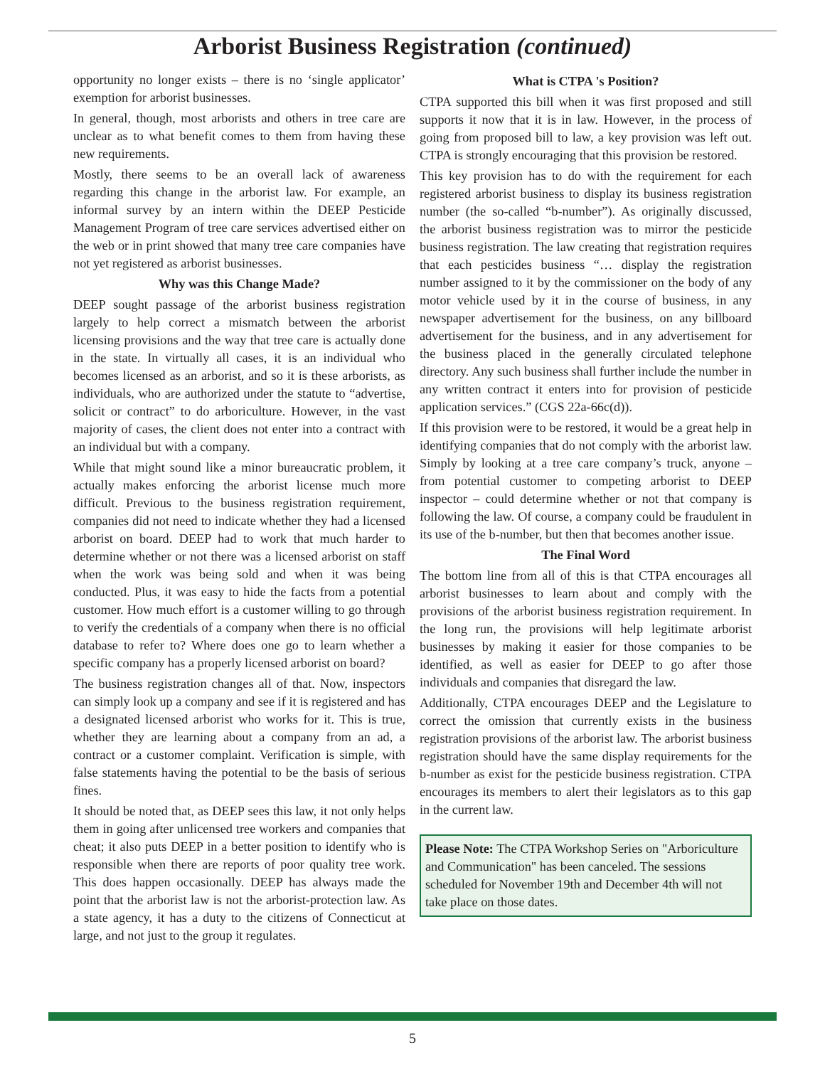Arborist Business Registration (continued)
opportunity no longer exists – there is no ‘single applicator’ exemption for arborist businesses.
In general, though, most arborists and others in tree care are unclear as to what benefit comes to them from having these new requirements.
Mostly, there seems to be an overall lack of awareness regarding this change in the arborist law. For example, an informal survey by an intern within the DEEP Pesticide Management Program of tree care services advertised either on the web or in print showed that many tree care companies have not yet registered as arborist businesses.
Why was this Change Made?
DEEP sought passage of the arborist business registration largely to help correct a mismatch between the arborist licensing provisions and the way that tree care is actually done in the state. In virtually all cases, it is an individual who becomes licensed as an arborist, and so it is these arborists, as individuals, who are authorized under the statute to “advertise, solicit or contract” to do arboriculture. However, in the vast majority of cases, the client does not enter into a contract with an individual but with a company.
While that might sound like a minor bureaucratic problem, it actually makes enforcing the arborist license much more difficult. Previous to the business registration requirement, companies did not need to indicate whether they had a licensed arborist on board. DEEP had to work that much harder to determine whether or not there was a licensed arborist on staff when the work was being sold and when it was being conducted. Plus, it was easy to hide the facts from a potential customer. How much effort is a customer willing to go through to verify the credentials of a company when there is no official database to refer to? Where does one go to learn whether a specific company has a properly licensed arborist on board?
The business registration changes all of that. Now, inspectors can simply look up a company and see if it is registered and has a designated licensed arborist who works for it. This is true, whether they are learning about a company from an ad, a contract or a customer complaint. Verification is simple, with false statements having the potential to be the basis of serious fines.
It should be noted that, as DEEP sees this law, it not only helps them in going after unlicensed tree workers and companies that cheat; it also puts DEEP in a better position to identify who is responsible when there are reports of poor quality tree work. This does happen occasionally. DEEP has always made the point that the arborist law is not the arborist-protection law. As a state agency, it has a duty to the citizens of Connecticut at large, and not just to the group it regulates.
What is CTPA 's Position?
CTPA supported this bill when it was first proposed and still supports it now that it is in law. However, in the process of going from proposed bill to law, a key provision was left out. CTPA is strongly encouraging that this provision be restored.
This key provision has to do with the requirement for each registered arborist business to display its business registration number (the so-called “b-number”). As originally discussed, the arborist business registration was to mirror the pesticide business registration. The law creating that registration requires that each pesticides business “… display the registration number assigned to it by the commissioner on the body of any motor vehicle used by it in the course of business, in any newspaper advertisement for the business, on any billboard advertisement for the business, and in any advertisement for the business placed in the generally circulated telephone directory. Any such business shall further include the number in any written contract it enters into for provision of pesticide application services.” (CGS 22a-66c(d)).
If this provision were to be restored, it would be a great help in identifying companies that do not comply with the arborist law. Simply by looking at a tree care company’s truck, anyone – from potential customer to competing arborist to DEEP inspector – could determine whether or not that company is following the law. Of course, a company could be fraudulent in its use of the b-number, but then that becomes another issue.
The Final Word
The bottom line from all of this is that CTPA encourages all arborist businesses to learn about and comply with the provisions of the arborist business registration requirement. In the long run, the provisions will help legitimate arborist businesses by making it easier for those companies to be identified, as well as easier for DEEP to go after those individuals and companies that disregard the law.
Additionally, CTPA encourages DEEP and the Legislature to correct the omission that currently exists in the business registration provisions of the arborist law. The arborist business registration should have the same display requirements for the b-number as exist for the pesticide business registration. CTPA encourages its members to alert their legislators as to this gap in the current law.
Please Note: The CTPA Workshop Series on "Arboriculture and Communication" has been canceled. The sessions scheduled for November 19th and December 4th will not take place on those dates.
5